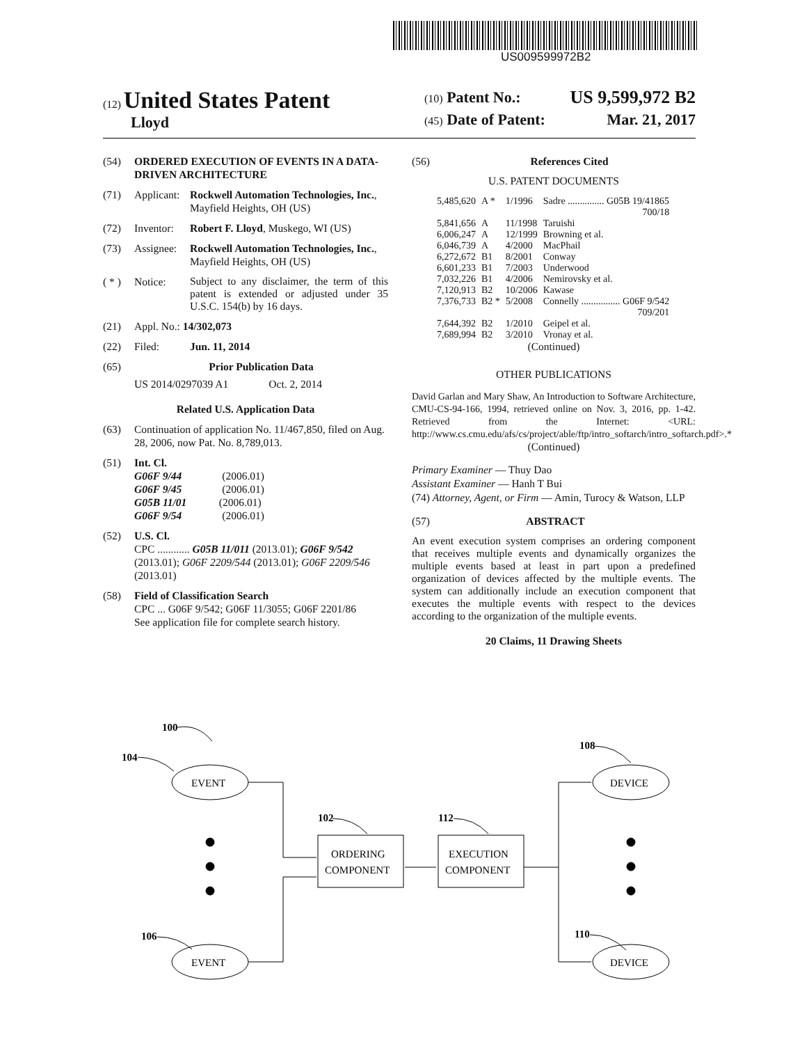US009599972B2
(12) United States Patent
Lloyd
(10) Patent No.: US 9,599,972 B2
(45) Date of Patent: Mar. 21, 2017
(54) ORDERED EXECUTION OF EVENTS IN A DATA-DRIVEN ARCHITECTURE
(71) Applicant: Rockwell Automation Technologies, Inc., Mayfield Heights, OH (US)
(72) Inventor: Robert F. Lloyd, Muskego, WI (US)
(73) Assignee: Rockwell Automation Technologies, Inc., Mayfield Heights, OH (US)
( * ) Notice: Subject to any disclaimer, the term of this patent is extended or adjusted under 35 U.S.C. 154(b) by 16 days.
(21) Appl. No.: 14/302,073
(22) Filed: Jun. 11, 2014
(65) Prior Publication Data
US 2014/0297039 A1 Oct. 2, 2014
Related U.S. Application Data
(63) Continuation of application No. 11/467,850, filed on Aug. 28, 2006, now Pat. No. 8,789,013.
(51) Int. Cl.
G06F 9/44 (2006.01)
G06F 9/45 (2006.01)
G05B 11/01 (2006.01)
G06F 9/54 (2006.01)
(52) U.S. Cl.
CPC ............ G05B 11/011 (2013.01); G06F 9/542 (2013.01); G06F 2209/544 (2013.01); G06F 2209/546 (2013.01)
(58) Field of Classification Search
CPC ... G06F 9/542; G06F 11/3055; G06F 2201/86
See application file for complete search history.
(56) References Cited
U.S. PATENT DOCUMENTS
| 5,485,620 | A * | 1/1996 | Sadre ............... G05B 19/41865 700/18 |
| 5,841,656 | A | 11/1998 | Taruishi |
| 6,006,247 | A | 12/1999 | Browning et al. |
| 6,046,739 | A | 4/2000 | MacPhail |
| 6,272,672 | B1 | 8/2001 | Conway |
| 6,601,233 | B1 | 7/2003 | Underwood |
| 7,032,226 | B1 | 4/2006 | Nemirovsky et al. |
| 7,120,913 | B2 | 10/2006 | Kawase |
| 7,376,733 | B2 * | 5/2008 | Connelly ................ G06F 9/542 709/201 |
| 7,644,392 | B2 | 1/2010 | Geipel et al. |
| 7,689,994 | B2 | 3/2010 | Vronay et al. |
(Continued)
OTHER PUBLICATIONS
David Garlan and Mary Shaw, An Introduction to Software Architecture, CMU-CS-94-166, 1994, retrieved online on Nov. 3, 2016, pp. 1-42. Retrieved from the Internet: <URL: http://www.cs.cmu.edu/afs/cs/project/able/ftp/intro_softarch/intro_softarch.pdf>.*
(Continued)
Primary Examiner — Thuy Dao
Assistant Examiner — Hanh T Bui
(74) Attorney, Agent, or Firm — Amin, Turocy & Watson, LLP
(57) ABSTRACT
An event execution system comprises an ordering component that receives multiple events and dynamically organizes the multiple events based at least in part upon a predefined organization of devices affected by the multiple events. The system can additionally include an execution component that executes the multiple events with respect to the devices according to the organization of the multiple events.
20 Claims, 11 Drawing Sheets
100
104
EVENT
106
EVENT
102
ORDERING
COMPONENT
112
EXECUTION
COMPONENT
108
DEVICE
110
DEVICE